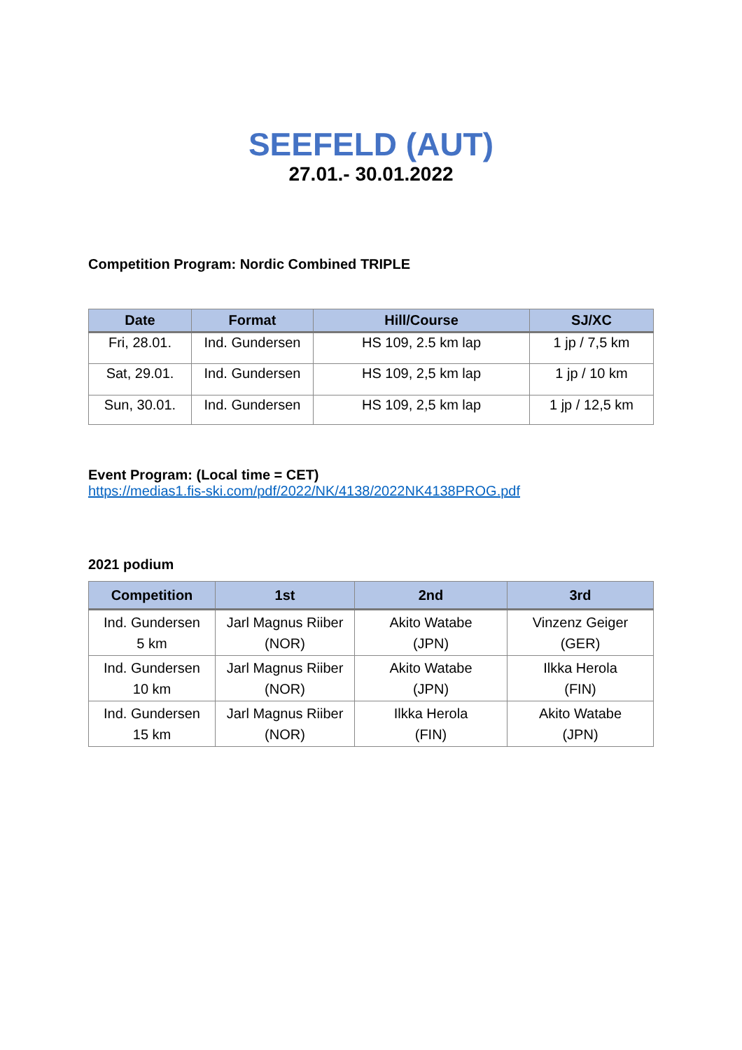SEEFELD (AUT)
27.01.- 30.01.2022
Competition Program: Nordic Combined TRIPLE
| Date | Format | Hill/Course | SJ/XC |
| --- | --- | --- | --- |
| Fri, 28.01. | Ind. Gundersen | HS 109, 2.5 km lap | 1 jp / 7,5 km |
| Sat, 29.01. | Ind. Gundersen | HS 109, 2,5 km lap | 1 jp / 10 km |
| Sun, 30.01. | Ind. Gundersen | HS 109, 2,5 km lap | 1 jp / 12,5 km |
Event Program: (Local time = CET)
https://medias1.fis-ski.com/pdf/2022/NK/4138/2022NK4138PROG.pdf
2021 podium
| Competition | 1st | 2nd | 3rd |
| --- | --- | --- | --- |
| Ind. Gundersen 5 km | Jarl Magnus Riiber (NOR) | Akito Watabe (JPN) | Vinzenz Geiger (GER) |
| Ind. Gundersen 10 km | Jarl Magnus Riiber (NOR) | Akito Watabe (JPN) | Ilkka Herola (FIN) |
| Ind. Gundersen 15 km | Jarl Magnus Riiber (NOR) | Ilkka Herola (FIN) | Akito Watabe (JPN) |